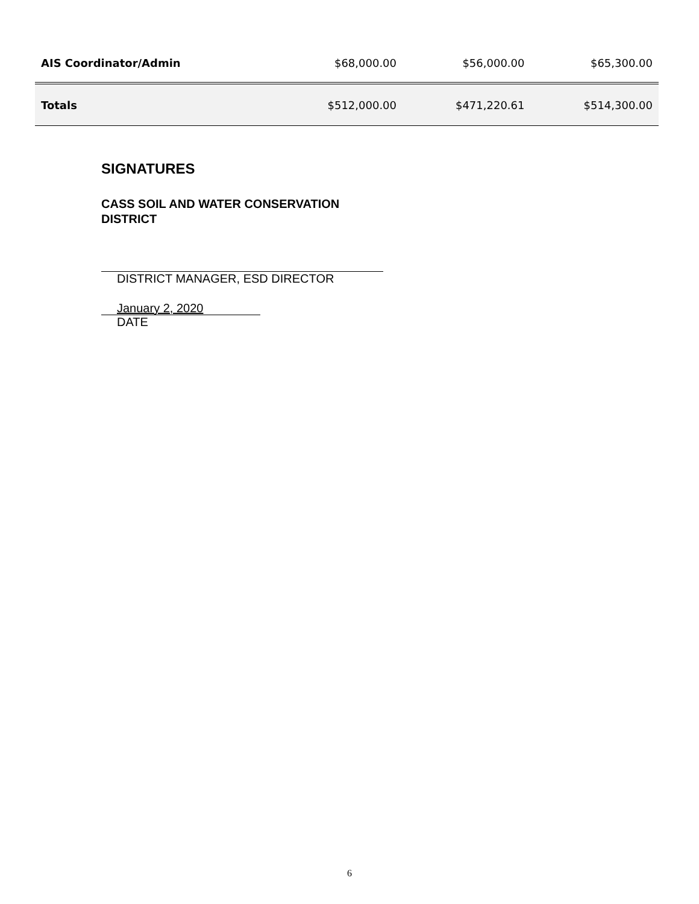| AIS Coordinator/Admin | $68,000.00 | $56,000.00 | $65,300.00 |
| Totals | $512,000.00 | $471,220.61 | $514,300.00 |
SIGNATURES
CASS SOIL AND WATER CONSERVATION DISTRICT
DISTRICT MANAGER, ESD DIRECTOR
January 2, 2020
DATE
6